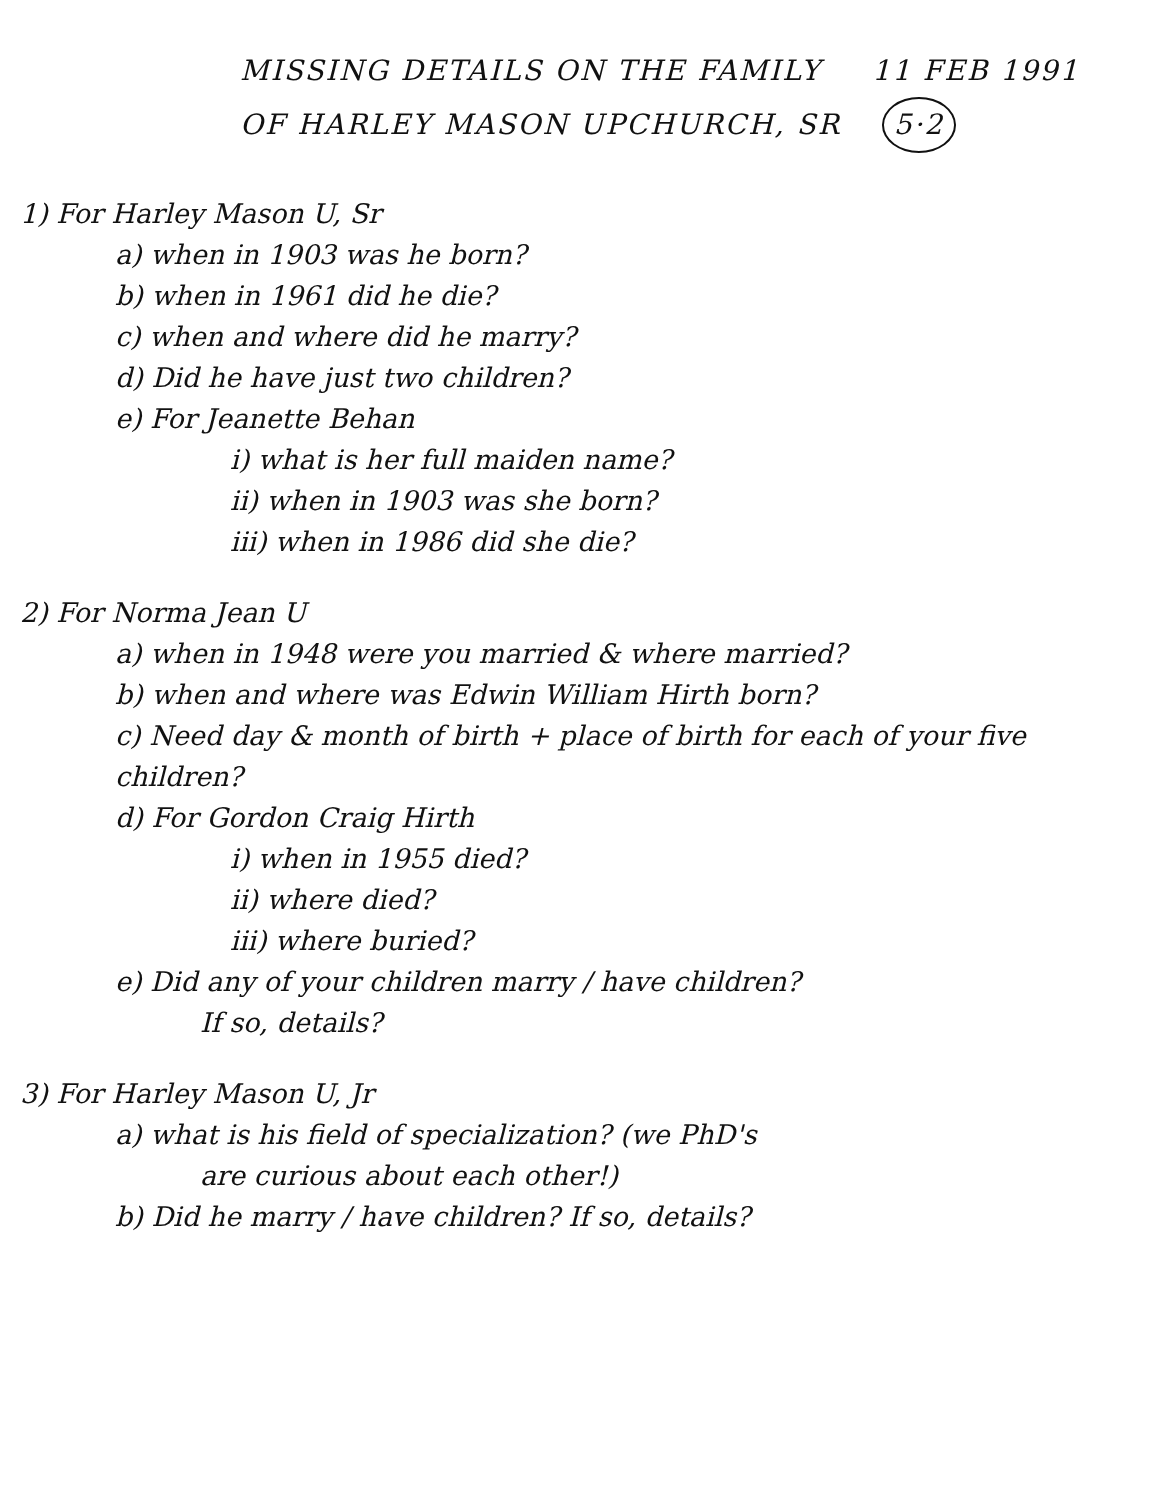MISSING DETAILS ON THE FAMILY 11 FEB 1991
OF HARLEY MASON UPCHURCH, SR 5·2
1) For Harley Mason U, Sr
a) when in 1903 was he born?
b) when in 1961 did he die?
c) when and where did he marry?
d) Did he have just two children?
e) For Jeanette Behan
i) what is her full maiden name?
ii) when in 1903 was she born?
iii) when in 1986 did she die?
2) For Norma Jean U
a) when in 1948 were you married & where married?
b) when and where was Edwin William Hirth born?
c) Need day & month of birth + place of birth for each of your five children?
d) For Gordon Craig Hirth
i) when in 1955 died?
ii) where died?
iii) where buried?
e) Did any of your children marry / have children?
If so, details?
3) For Harley Mason U, Jr
a) what is his field of specialization? (we PhD's
are curious about each other!)
b) Did he marry / have children? If so, details?